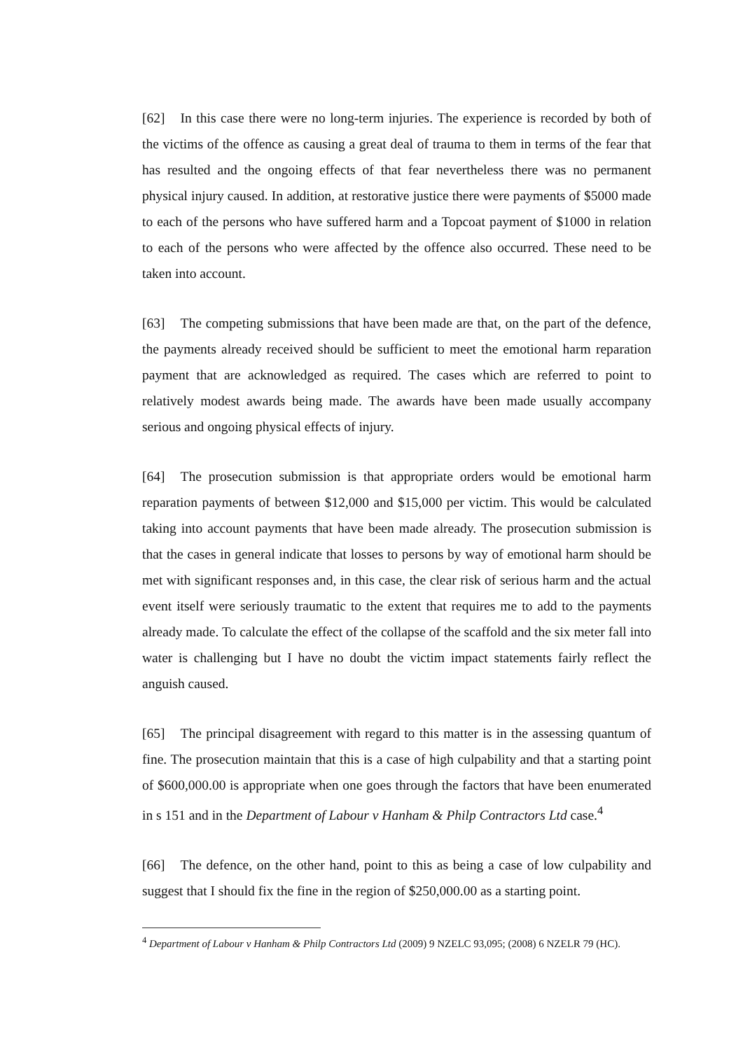[62] In this case there were no long-term injuries. The experience is recorded by both of the victims of the offence as causing a great deal of trauma to them in terms of the fear that has resulted and the ongoing effects of that fear nevertheless there was no permanent physical injury caused. In addition, at restorative justice there were payments of $5000 made to each of the persons who have suffered harm and a Topcoat payment of $1000 in relation to each of the persons who were affected by the offence also occurred. These need to be taken into account.
[63] The competing submissions that have been made are that, on the part of the defence, the payments already received should be sufficient to meet the emotional harm reparation payment that are acknowledged as required. The cases which are referred to point to relatively modest awards being made. The awards have been made usually accompany serious and ongoing physical effects of injury.
[64] The prosecution submission is that appropriate orders would be emotional harm reparation payments of between $12,000 and $15,000 per victim. This would be calculated taking into account payments that have been made already. The prosecution submission is that the cases in general indicate that losses to persons by way of emotional harm should be met with significant responses and, in this case, the clear risk of serious harm and the actual event itself were seriously traumatic to the extent that requires me to add to the payments already made. To calculate the effect of the collapse of the scaffold and the six meter fall into water is challenging but I have no doubt the victim impact statements fairly reflect the anguish caused.
[65] The principal disagreement with regard to this matter is in the assessing quantum of fine. The prosecution maintain that this is a case of high culpability and that a starting point of $600,000.00 is appropriate when one goes through the factors that have been enumerated in s 151 and in the Department of Labour v Hanham & Philp Contractors Ltd case.<sup>4</sup>
[66] The defence, on the other hand, point to this as being a case of low culpability and suggest that I should fix the fine in the region of $250,000.00 as a starting point.
<sup>4</sup> Department of Labour v Hanham & Philp Contractors Ltd (2009) 9 NZELC 93,095; (2008) 6 NZELR 79 (HC).